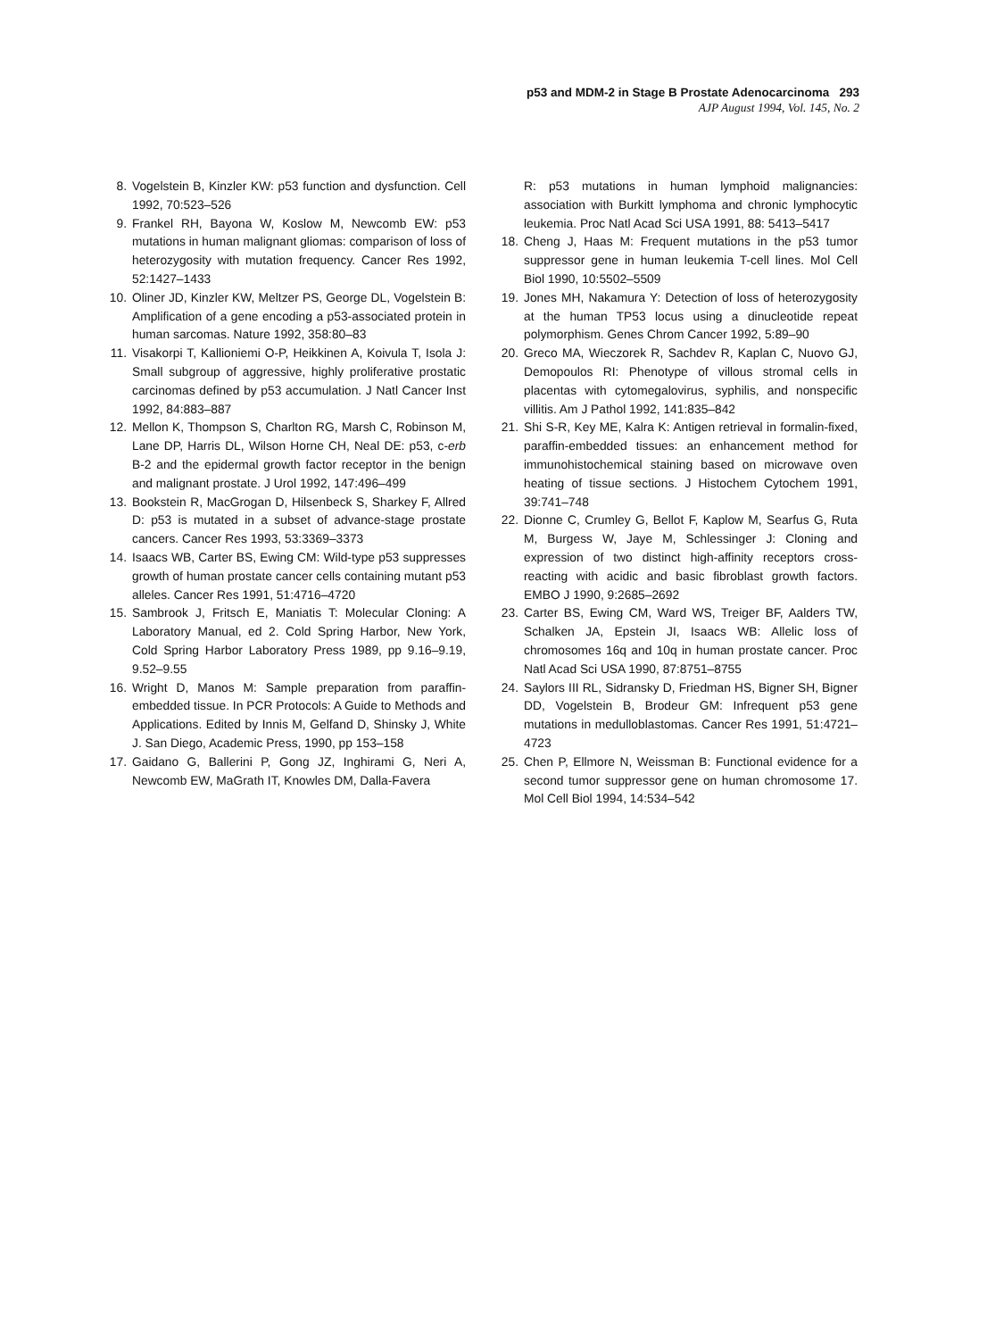p53 and MDM-2 in Stage B Prostate Adenocarcinoma 293
AJP August 1994, Vol. 145, No. 2
8. Vogelstein B, Kinzler KW: p53 function and dysfunction. Cell 1992, 70:523–526
9. Frankel RH, Bayona W, Koslow M, Newcomb EW: p53 mutations in human malignant gliomas: comparison of loss of heterozygosity with mutation frequency. Cancer Res 1992, 52:1427–1433
10. Oliner JD, Kinzler KW, Meltzer PS, George DL, Vogelstein B: Amplification of a gene encoding a p53-associated protein in human sarcomas. Nature 1992, 358:80–83
11. Visakorpi T, Kallioniemi O-P, Heikkinen A, Koivula T, Isola J: Small subgroup of aggressive, highly proliferative prostatic carcinomas defined by p53 accumulation. J Natl Cancer Inst 1992, 84:883–887
12. Mellon K, Thompson S, Charlton RG, Marsh C, Robinson M, Lane DP, Harris DL, Wilson Horne CH, Neal DE: p53, c-erb B-2 and the epidermal growth factor receptor in the benign and malignant prostate. J Urol 1992, 147:496–499
13. Bookstein R, MacGrogan D, Hilsenbeck S, Sharkey F, Allred D: p53 is mutated in a subset of advance-stage prostate cancers. Cancer Res 1993, 53:3369–3373
14. Isaacs WB, Carter BS, Ewing CM: Wild-type p53 suppresses growth of human prostate cancer cells containing mutant p53 alleles. Cancer Res 1991, 51:4716–4720
15. Sambrook J, Fritsch E, Maniatis T: Molecular Cloning: A Laboratory Manual, ed 2. Cold Spring Harbor, New York, Cold Spring Harbor Laboratory Press 1989, pp 9.16–9.19, 9.52–9.55
16. Wright D, Manos M: Sample preparation from paraffin-embedded tissue. In PCR Protocols: A Guide to Methods and Applications. Edited by Innis M, Gelfand D, Shinsky J, White J. San Diego, Academic Press, 1990, pp 153–158
17. Gaidano G, Ballerini P, Gong JZ, Inghirami G, Neri A, Newcomb EW, MaGrath IT, Knowles DM, Dalla-Favera
R: p53 mutations in human lymphoid malignancies: association with Burkitt lymphoma and chronic lymphocytic leukemia. Proc Natl Acad Sci USA 1991, 88: 5413–5417
18. Cheng J, Haas M: Frequent mutations in the p53 tumor suppressor gene in human leukemia T-cell lines. Mol Cell Biol 1990, 10:5502–5509
19. Jones MH, Nakamura Y: Detection of loss of heterozygosity at the human TP53 locus using a dinucleotide repeat polymorphism. Genes Chrom Cancer 1992, 5:89–90
20. Greco MA, Wieczorek R, Sachdev R, Kaplan C, Nuovo GJ, Demopoulos RI: Phenotype of villous stromal cells in placentas with cytomegalovirus, syphilis, and nonspecific villitis. Am J Pathol 1992, 141:835–842
21. Shi S-R, Key ME, Kalra K: Antigen retrieval in formalin-fixed, paraffin-embedded tissues: an enhancement method for immunohistochemical staining based on microwave oven heating of tissue sections. J Histochem Cytochem 1991, 39:741–748
22. Dionne C, Crumley G, Bellot F, Kaplow M, Searfus G, Ruta M, Burgess W, Jaye M, Schlessinger J: Cloning and expression of two distinct high-affinity receptors cross-reacting with acidic and basic fibroblast growth factors. EMBO J 1990, 9:2685–2692
23. Carter BS, Ewing CM, Ward WS, Treiger BF, Aalders TW, Schalken JA, Epstein JI, Isaacs WB: Allelic loss of chromosomes 16q and 10q in human prostate cancer. Proc Natl Acad Sci USA 1990, 87:8751–8755
24. Saylors III RL, Sidransky D, Friedman HS, Bigner SH, Bigner DD, Vogelstein B, Brodeur GM: Infrequent p53 gene mutations in medulloblastomas. Cancer Res 1991, 51:4721–4723
25. Chen P, Ellmore N, Weissman B: Functional evidence for a second tumor suppressor gene on human chromosome 17. Mol Cell Biol 1994, 14:534–542